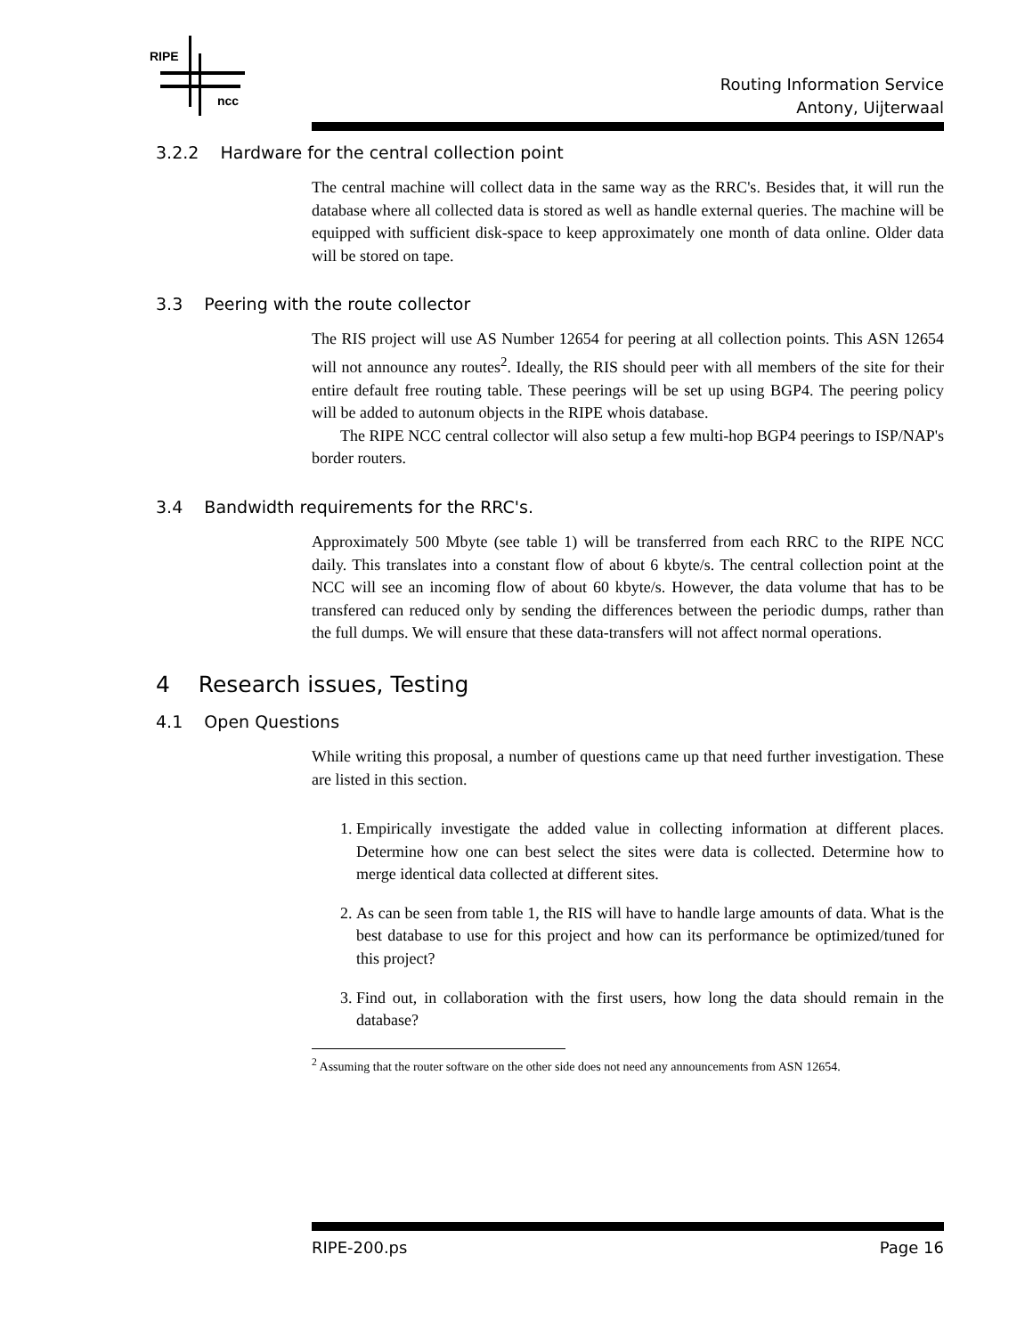RIPE
ncc
Routing Information Service
Antony, Uijterwaal
3.2.2 Hardware for the central collection point
The central machine will collect data in the same way as the RRC's. Besides that, it will run the database where all collected data is stored as well as handle external queries. The machine will be equipped with sufficient disk-space to keep approximately one month of data online. Older data will be stored on tape.
3.3 Peering with the route collector
The RIS project will use AS Number 12654 for peering at all collection points. This ASN 12654 will not announce any routes<sup>2</sup>. Ideally, the RIS should peer with all members of the site for their entire default free routing table. These peerings will be set up using BGP4. The peering policy will be added to autonum objects in the RIPE whois database.
The RIPE NCC central collector will also setup a few multi-hop BGP4 peerings to ISP/NAP's border routers.
3.4 Bandwidth requirements for the RRC's.
Approximately 500 Mbyte (see table 1) will be transferred from each RRC to the RIPE NCC daily. This translates into a constant flow of about 6 kbyte/s. The central collection point at the NCC will see an incoming flow of about 60 kbyte/s. However, the data volume that has to be transfered can reduced only by sending the differences between the periodic dumps, rather than the full dumps. We will ensure that these data-transfers will not affect normal operations.
4 Research issues, Testing
4.1 Open Questions
While writing this proposal, a number of questions came up that need further investigation. These are listed in this section.
1. Empirically investigate the added value in collecting information at different places. Determine how one can best select the sites were data is collected. Determine how to merge identical data collected at different sites.
2. As can be seen from table 1, the RIS will have to handle large amounts of data. What is the best database to use for this project and how can its performance be optimized/tuned for this project?
3. Find out, in collaboration with the first users, how long the data should remain in the database?
<sup>2</sup> Assuming that the router software on the other side does not need any announcements from ASN 12654.
RIPE-200.ps Page 16